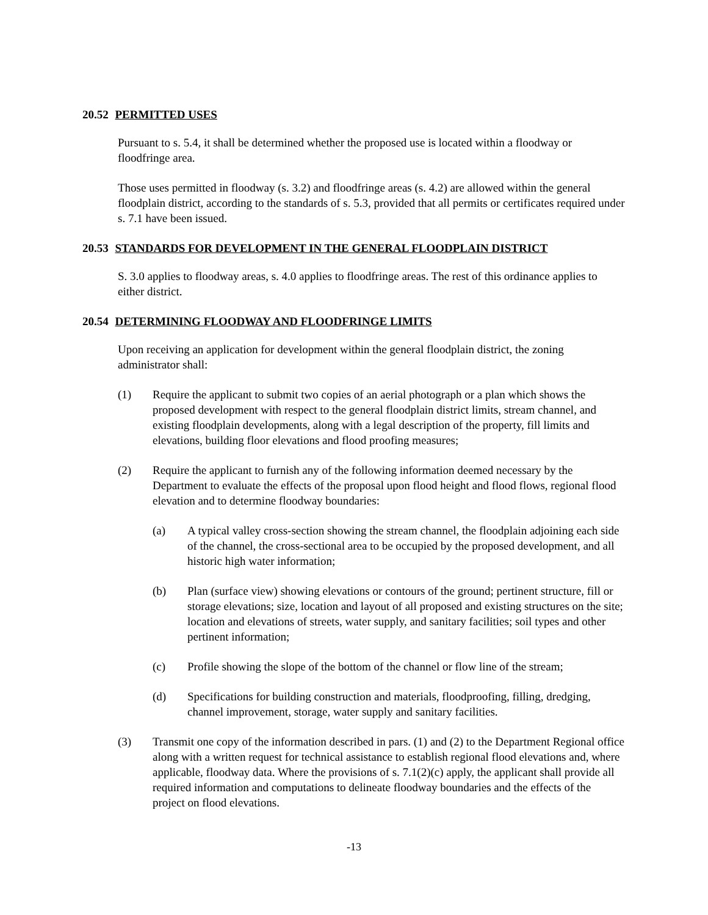20.52 PERMITTED USES
Pursuant to s. 5.4, it shall be determined whether the proposed use is located within a floodway or floodfringe area.
Those uses permitted in floodway (s. 3.2) and floodfringe areas (s. 4.2) are allowed within the general floodplain district, according to the standards of s. 5.3, provided that all permits or certificates required under s. 7.1 have been issued.
20.53 STANDARDS FOR DEVELOPMENT IN THE GENERAL FLOODPLAIN DISTRICT
S. 3.0 applies to floodway areas, s. 4.0 applies to floodfringe areas. The rest of this ordinance applies to either district.
20.54 DETERMINING FLOODWAY AND FLOODFRINGE LIMITS
Upon receiving an application for development within the general floodplain district, the zoning administrator shall:
(1) Require the applicant to submit two copies of an aerial photograph or a plan which shows the proposed development with respect to the general floodplain district limits, stream channel, and existing floodplain developments, along with a legal description of the property, fill limits and elevations, building floor elevations and flood proofing measures;
(2) Require the applicant to furnish any of the following information deemed necessary by the Department to evaluate the effects of the proposal upon flood height and flood flows, regional flood elevation and to determine floodway boundaries:
(a) A typical valley cross-section showing the stream channel, the floodplain adjoining each side of the channel, the cross-sectional area to be occupied by the proposed development, and all historic high water information;
(b) Plan (surface view) showing elevations or contours of the ground; pertinent structure, fill or storage elevations; size, location and layout of all proposed and existing structures on the site; location and elevations of streets, water supply, and sanitary facilities; soil types and other pertinent information;
(c) Profile showing the slope of the bottom of the channel or flow line of the stream;
(d) Specifications for building construction and materials, floodproofing, filling, dredging, channel improvement, storage, water supply and sanitary facilities.
(3) Transmit one copy of the information described in pars. (1) and (2) to the Department Regional office along with a written request for technical assistance to establish regional flood elevations and, where applicable, floodway data. Where the provisions of s. 7.1(2)(c) apply, the applicant shall provide all required information and computations to delineate floodway boundaries and the effects of the project on flood elevations.
-13